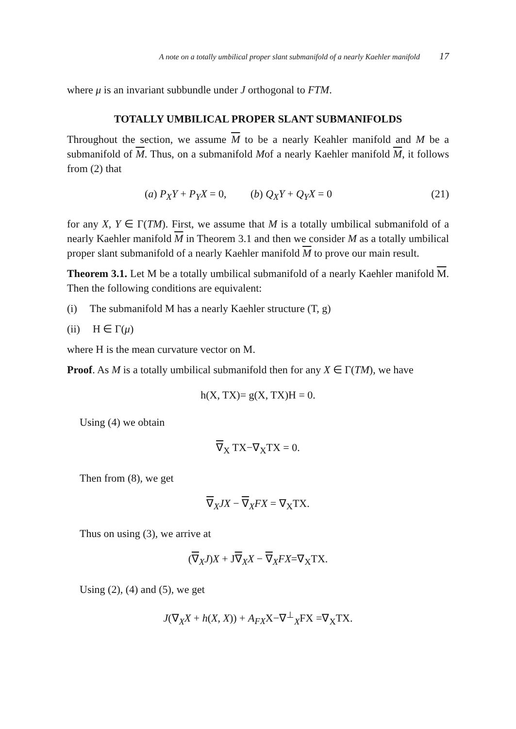A note on a totally umbilical proper slant submanifold of a nearly Kaehler manifold 17
where μ is an invariant subbundle under J orthogonal to FTM.
TOTALLY UMBILICAL PROPER SLANT SUBMANIFOLDS
Throughout the section, we assume M to be a nearly Keahler manifold and M be a submanifold of M. Thus, on a submanifold Mof a nearly Kaehler manifold M, it follows from (2) that
(a) P<sub>X</sub>Y + P<sub>Y</sub>X = 0, (b) Q<sub>X</sub>Y + Q<sub>Y</sub>X = 0 (21)
for any X, Y ∈ Γ(TM). First, we assume that M is a totally umbilical submanifold of a nearly Kaehler manifold M in Theorem 3.1 and then we consider M as a totally umbilical proper slant submanifold of a nearly Kaehler manifold M to prove our main result.
Theorem 3.1. Let M be a totally umbilical submanifold of a nearly Kaehler manifold M. Then the following conditions are equivalent:
(i) The submanifold M has a nearly Kaehler structure (T, g)
(ii) H ∈ Γ(μ)
where H is the mean curvature vector on M.
Proof. As M is a totally umbilical submanifold then for any X ∈ Γ(TM), we have
h(X, TX)= g(X, TX)H = 0.
Using (4) we obtain
∇<sub>X</sub> TX−∇<sub>X</sub>TX = 0.
Then from (8), we get
∇<sub>X</sub>JX − ∇<sub>X</sub>FX = ∇<sub>X</sub>TX.
Thus on using (3), we arrive at
(∇<sub>X</sub>J)X + J∇<sub>X</sub>X − ∇<sub>X</sub>FX=∇<sub>X</sub>TX.
Using (2), (4) and (5), we get
J(∇<sub>X</sub>X + h(X, X)) + A<sub>FX</sub>X−∇<sup>⊥</sup><sub>X</sub>FX =∇<sub>X</sub>TX.